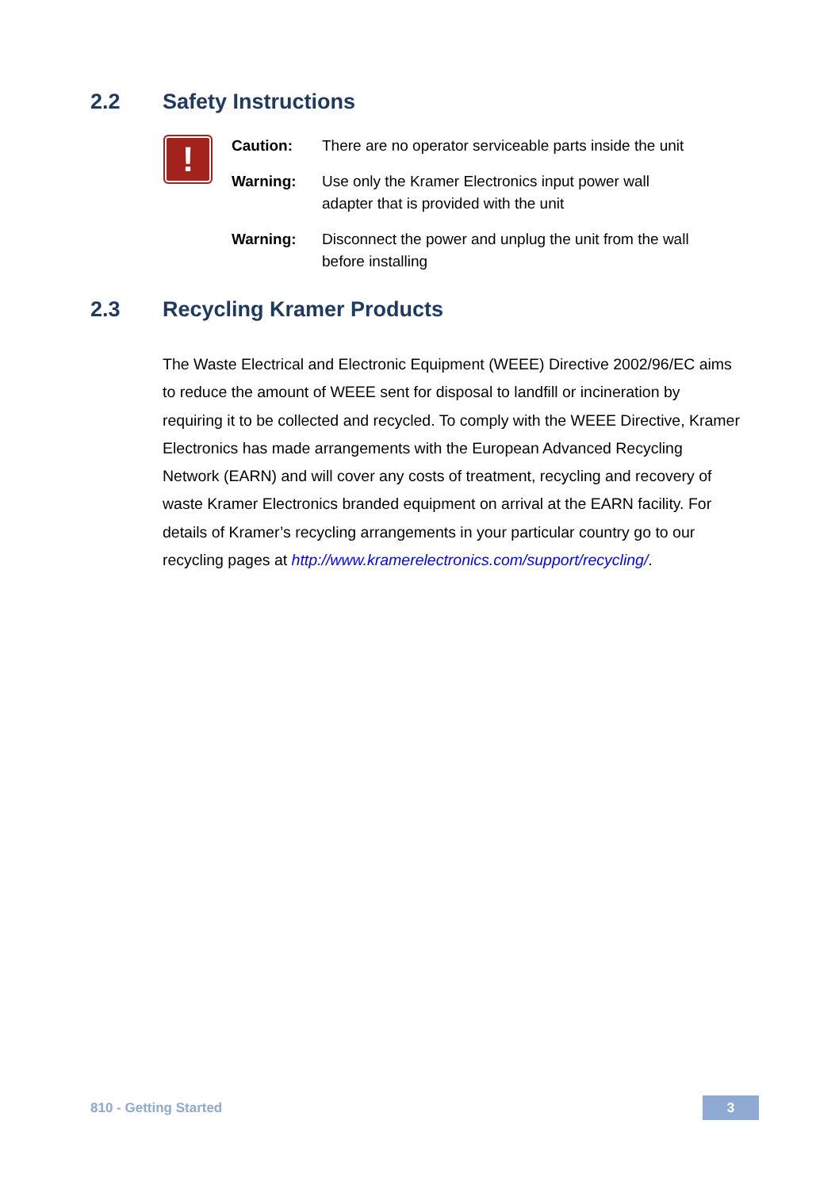2.2 Safety Instructions
!
| Caution: | There are no operator serviceable parts inside the unit |
| Warning: | Use only the Kramer Electronics input power wall adapter that is provided with the unit |
| Warning: | Disconnect the power and unplug the unit from the wall before installing |
2.3 Recycling Kramer Products
The Waste Electrical and Electronic Equipment (WEEE) Directive 2002/96/EC aims to reduce the amount of WEEE sent for disposal to landfill or incineration by requiring it to be collected and recycled. To comply with the WEEE Directive, Kramer Electronics has made arrangements with the European Advanced Recycling Network (EARN) and will cover any costs of treatment, recycling and recovery of waste Kramer Electronics branded equipment on arrival at the EARN facility. For details of Kramer’s recycling arrangements in your particular country go to our recycling pages at http://www.kramerelectronics.com/support/recycling/.
810 - Getting Started 3